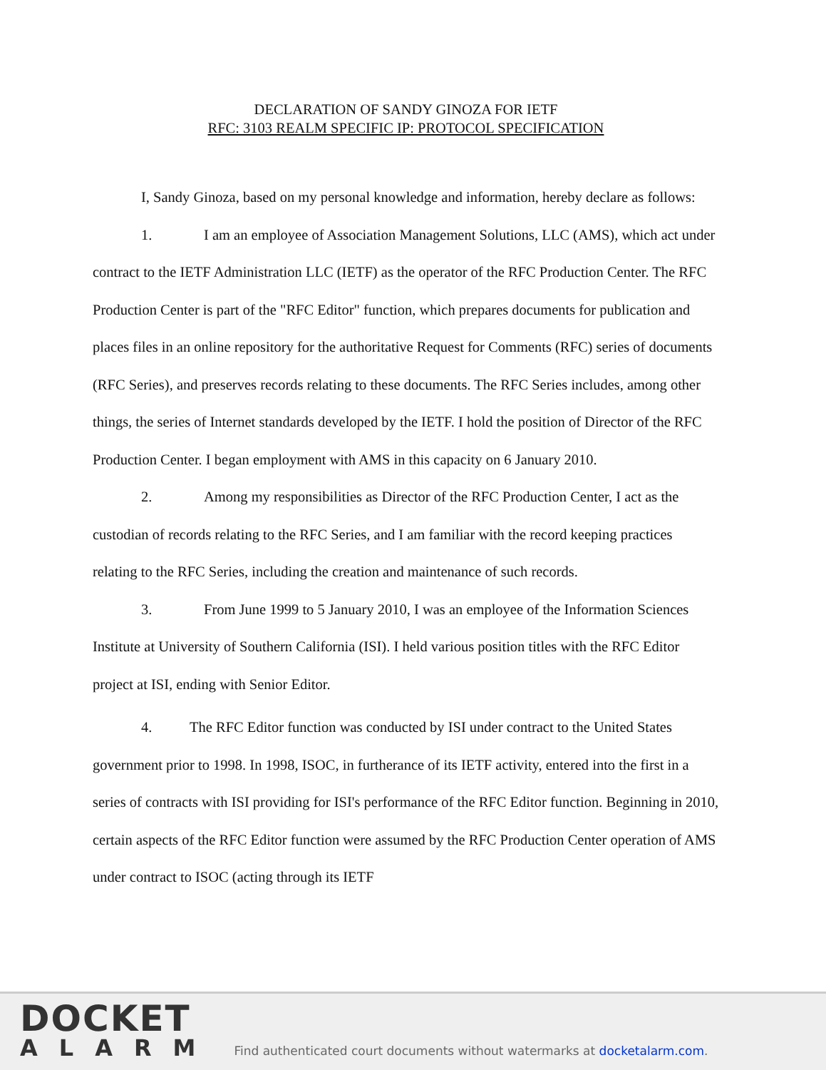DECLARATION OF SANDY GINOZA FOR IETF
RFC: 3103 REALM SPECIFIC IP: PROTOCOL SPECIFICATION
I, Sandy Ginoza, based on my personal knowledge and information, hereby declare as follows:
1. I am an employee of Association Management Solutions, LLC (AMS), which act under contract to the IETF Administration LLC (IETF) as the operator of the RFC Production Center. The RFC Production Center is part of the "RFC Editor" function, which prepares documents for publication and places files in an online repository for the authoritative Request for Comments (RFC) series of documents (RFC Series), and preserves records relating to these documents. The RFC Series includes, among other things, the series of Internet standards developed by the IETF. I hold the position of Director of the RFC Production Center. I began employment with AMS in this capacity on 6 January 2010.
2. Among my responsibilities as Director of the RFC Production Center, I act as the custodian of records relating to the RFC Series, and I am familiar with the record keeping practices relating to the RFC Series, including the creation and maintenance of such records.
3. From June 1999 to 5 January 2010, I was an employee of the Information Sciences Institute at University of Southern California (ISI). I held various position titles with the RFC Editor project at ISI, ending with Senior Editor.
4. The RFC Editor function was conducted by ISI under contract to the United States government prior to 1998. In 1998, ISOC, in furtherance of its IETF activity, entered into the first in a series of contracts with ISI providing for ISI's performance of the RFC Editor function. Beginning in 2010, certain aspects of the RFC Editor function were assumed by the RFC Production Center operation of AMS under contract to ISOC (acting through its IETF
DOCKET
ALARM
Find authenticated court documents without watermarks at docketalarm.com.